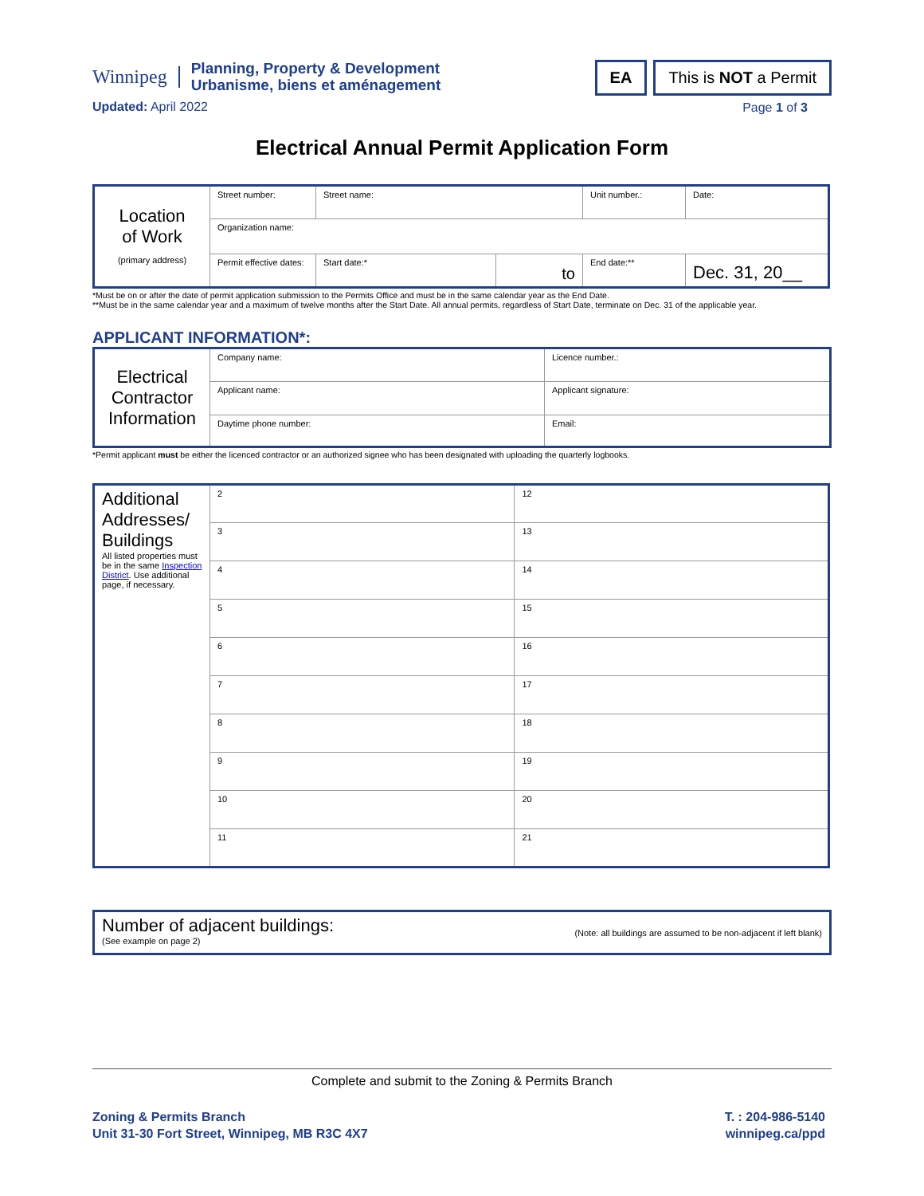Winnipeg
Planning, Property & Development
Urbanisme, biens et aménagement
Updated: April 2022
EA This is NOT a Permit
Page 1 of 3
Electrical Annual Permit Application Form
| Location of Work (primary address) | Street number: | Street name: | | Unit number.: | Date: |
| | Organization name: | | | | |
| | Permit effective dates: | Start date:* | to | End date:** | Dec. 31, 20__ |
*Must be on or after the date of permit application submission to the Permits Office and must be in the same calendar year as the End Date.
**Must be in the same calendar year and a maximum of twelve months after the Start Date. All annual permits, regardless of Start Date, terminate on Dec. 31 of the applicable year.
APPLICANT INFORMATION*:
| Electrical Contractor Information | Company name: | Licence number.: |
| | Applicant name: | Applicant signature: |
| | Daytime phone number: | Email: |
*Permit applicant must be either the licenced contractor or an authorized signee who has been designated with uploading the quarterly logbooks.
| Additional Addresses/ Buildings All listed properties must be in the same Inspection District . Use additional page, if necessary. | 2 | 12 |
| | 3 | 13 |
| | 4 | 14 |
| | 5 | 15 |
| | 6 | 16 |
| | 7 | 17 |
| | 8 | 18 |
| | 9 | 19 |
| | 10 | 20 |
| | 11 | 21 |
| Number of adjacent buildings: (See example on page 2) | (Note: all buildings are assumed to be non-adjacent if left blank) |
Complete and submit to the Zoning & Permits Branch
Zoning & Permits Branch
Unit 31-30 Fort Street, Winnipeg, MB R3C 4X7
T. : 204-986-5140
winnipeg.ca/ppd